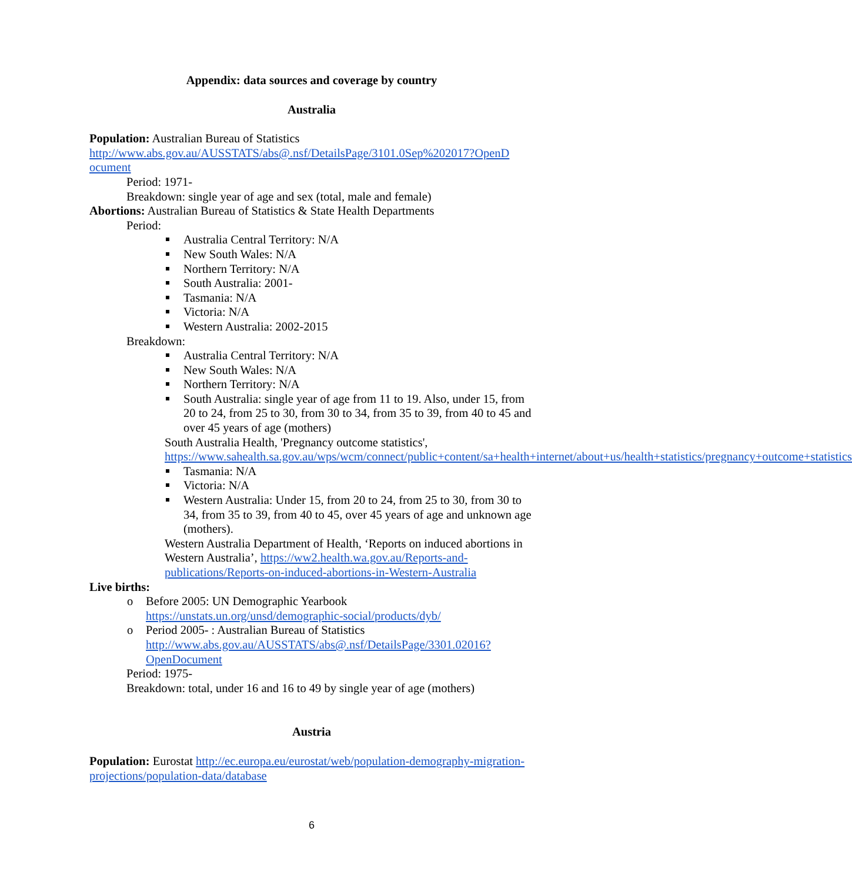Appendix: data sources and coverage by country
Australia
Population: Australian Bureau of Statistics
http://www.abs.gov.au/AUSSTATS/abs@.nsf/DetailsPage/3101.0Sep%202017?OpenD ocument
Period: 1971-
Breakdown: single year of age and sex (total, male and female)
Abortions: Australian Bureau of Statistics & State Health Departments
Period:
Australia Central Territory: N/A
New South Wales: N/A
Northern Territory: N/A
South Australia: 2001-
Tasmania: N/A
Victoria: N/A
Western Australia: 2002-2015
Breakdown:
Australia Central Territory: N/A
New South Wales: N/A
Northern Territory: N/A
South Australia: single year of age from 11 to 19. Also, under 15, from 20 to 24, from 25 to 30, from 30 to 34, from 35 to 39, from 40 to 45 and over 45 years of age (mothers)
South Australia Health, 'Pregnancy outcome statistics', https://www.sahealth.sa.gov.au/wps/wcm/connect/public+content/sa+health+internet/about+us/health+statistics/pregnancy+outcome+statistics
Tasmania: N/A
Victoria: N/A
Western Australia: Under 15, from 20 to 24, from 25 to 30, from 30 to 34, from 35 to 39, from 40 to 45, over 45 years of age and unknown age (mothers).
Western Australia Department of Health, ‘Reports on induced abortions in Western Australia’, https://ww2.health.wa.gov.au/Reports-and-publications/Reports-on-induced-abortions-in-Western-Australia
Live births:
o Before 2005: UN Demographic Yearbook
https://unstats.un.org/unsd/demographic-social/products/dyb/
o Period 2005- : Australian Bureau of Statistics
http://www.abs.gov.au/AUSSTATS/abs@.nsf/DetailsPage/3301.02016?OpenDocument
Period: 1975-
Breakdown: total, under 16 and 16 to 49 by single year of age (mothers)
Austria
Population: Eurostat http://ec.europa.eu/eurostat/web/population-demography-migration-projections/population-data/database
6